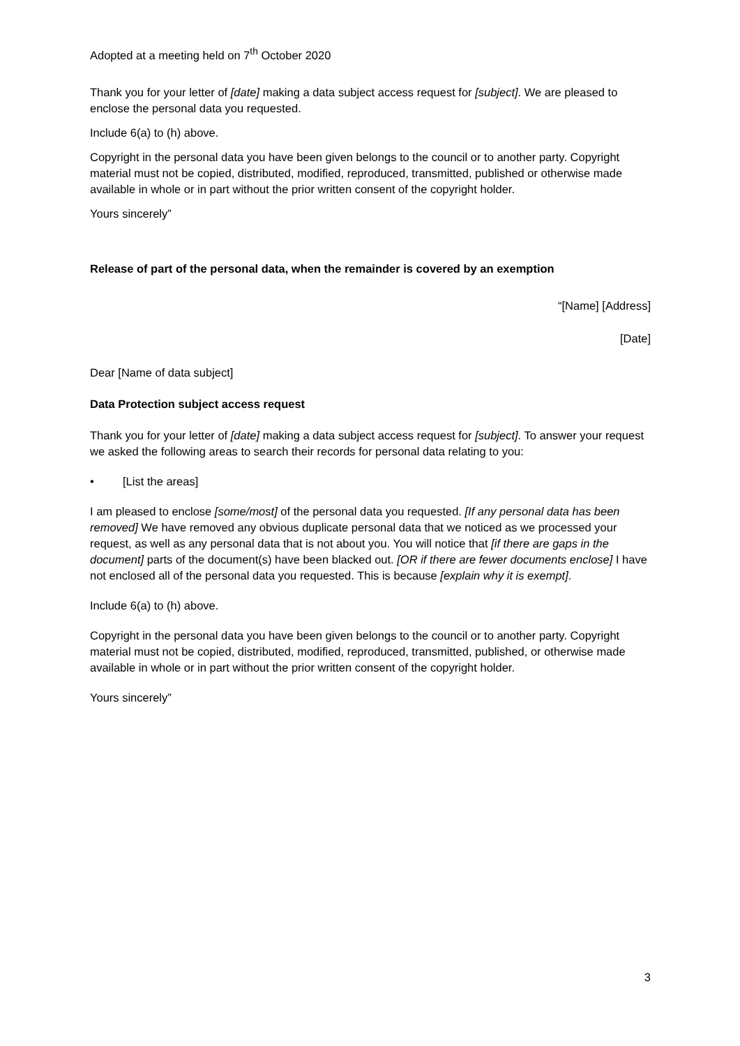Adopted at a meeting held on 7<sup>th</sup> October 2020
Thank you for your letter of [date] making a data subject access request for [subject]. We are pleased to enclose the personal data you requested.
Include 6(a) to (h) above.
Copyright in the personal data you have been given belongs to the council or to another party. Copyright material must not be copied, distributed, modified, reproduced, transmitted, published or otherwise made available in whole or in part without the prior written consent of the copyright holder.
Yours sincerely”
Release of part of the personal data, when the remainder is covered by an exemption
“[Name] [Address]
[Date]
Dear [Name of data subject]
Data Protection subject access request
Thank you for your letter of [date] making a data subject access request for [subject]. To answer your request we asked the following areas to search their records for personal data relating to you:
• [List the areas]
I am pleased to enclose [some/most] of the personal data you requested. [If any personal data has been removed] We have removed any obvious duplicate personal data that we noticed as we processed your request, as well as any personal data that is not about you. You will notice that [if there are gaps in the document] parts of the document(s) have been blacked out. [OR if there are fewer documents enclose] I have not enclosed all of the personal data you requested. This is because [explain why it is exempt].
Include 6(a) to (h) above.
Copyright in the personal data you have been given belongs to the council or to another party. Copyright material must not be copied, distributed, modified, reproduced, transmitted, published, or otherwise made available in whole or in part without the prior written consent of the copyright holder.
Yours sincerely”
3